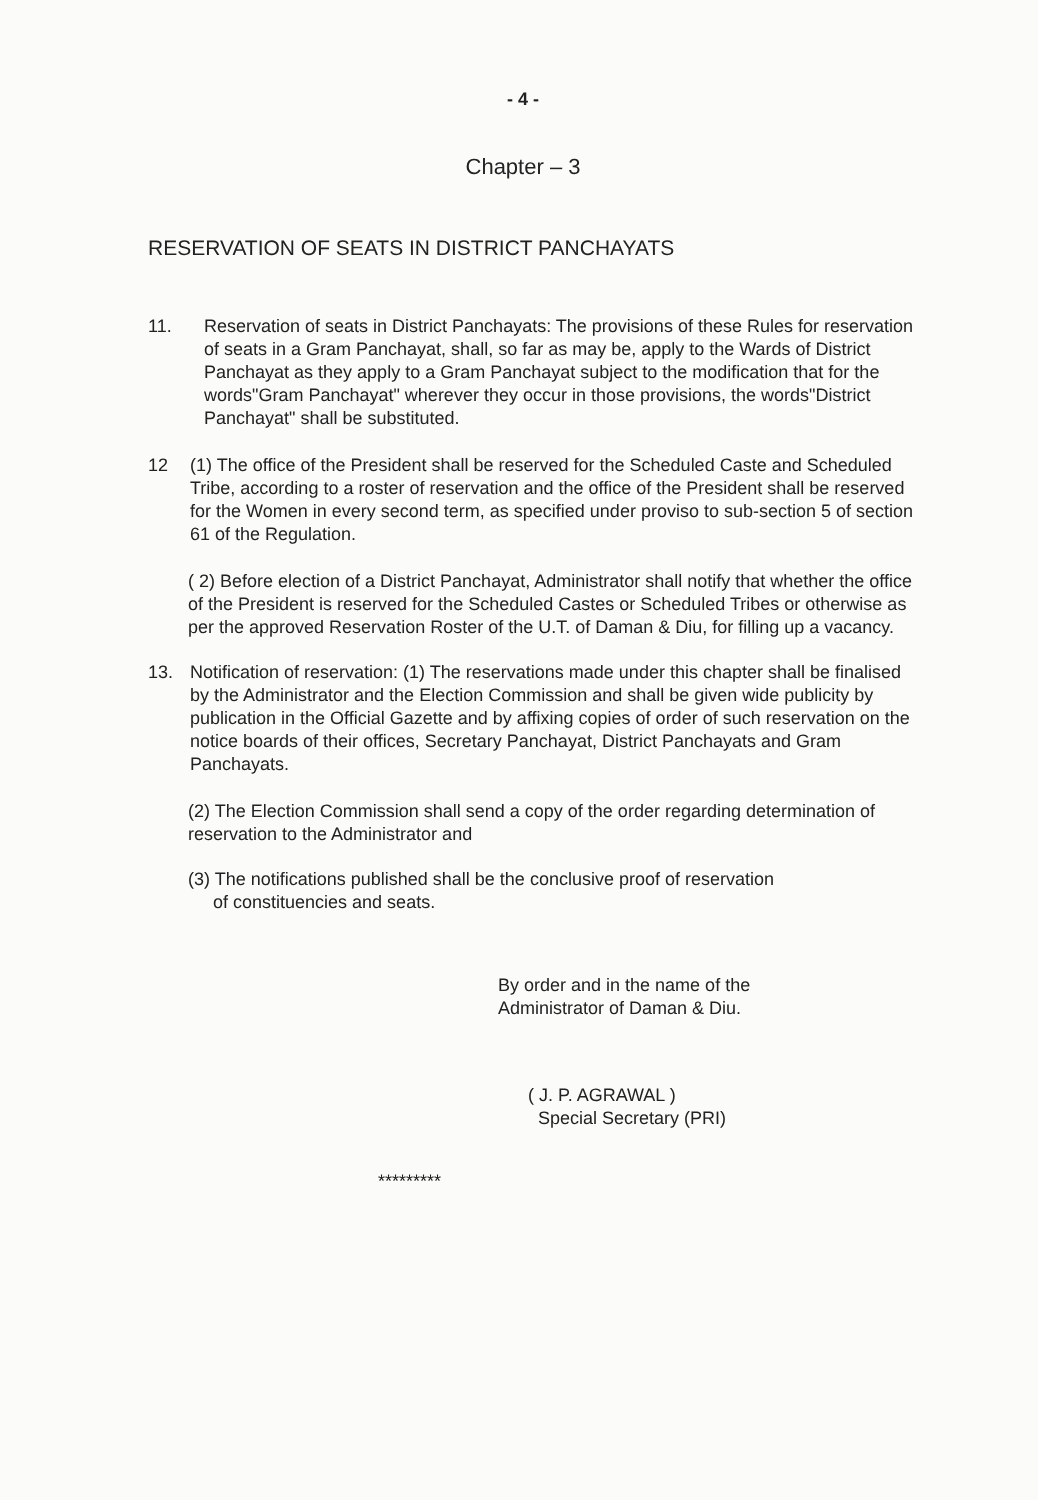- 4 -
Chapter – 3
RESERVATION OF SEATS IN DISTRICT PANCHAYATS
11. Reservation of seats in District Panchayats: The provisions of these Rules for reservation of seats in a Gram Panchayat, shall, so far as may be, apply to the Wards of District Panchayat as they apply to a Gram Panchayat subject to the modification that for the words"Gram Panchayat" wherever they occur in those provisions, the words"District Panchayat" shall be substituted.
12 (1) The office of the President shall be reserved for the Scheduled Caste and Scheduled Tribe, according to a roster of reservation and the office of the President shall be reserved for the Women in every second term, as specified under proviso to sub-section 5 of section 61 of the Regulation.
( 2) Before election of a District Panchayat, Administrator shall notify that whether the office of the President is reserved for the Scheduled Castes or Scheduled Tribes or otherwise as per the approved Reservation Roster of the U.T. of Daman & Diu, for filling up a vacancy.
13. Notification of reservation: (1) The reservations made under this chapter shall be finalised by the Administrator and the Election Commission and shall be given wide publicity by publication in the Official Gazette and by affixing copies of order of such reservation on the notice boards of their offices, Secretary Panchayat, District Panchayats and Gram Panchayats.
(2) The Election Commission shall send a copy of the order regarding determination of reservation to the Administrator and
(3) The notifications published shall be the conclusive proof of reservation
of constituencies and seats.
By order and in the name of the
Administrator of Daman & Diu.
( J. P. AGRAWAL )
Special Secretary (PRI)
*********